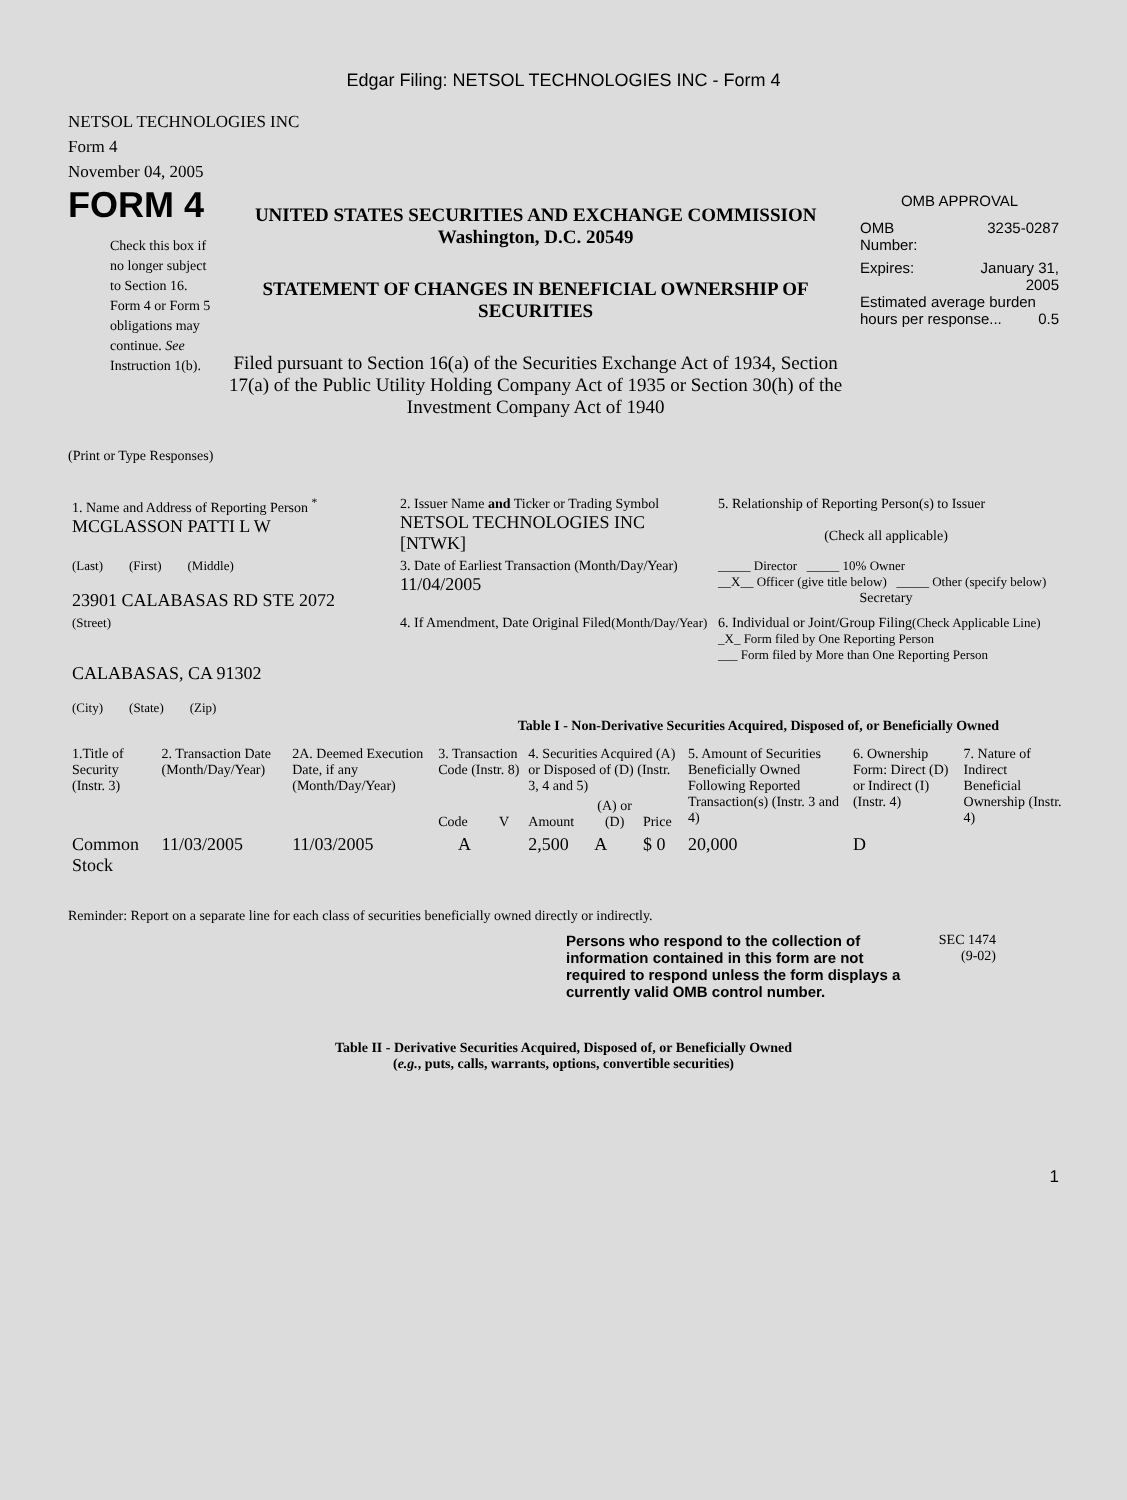Edgar Filing: NETSOL TECHNOLOGIES INC - Form 4
NETSOL TECHNOLOGIES INC
Form 4
November 04, 2005
FORM 4
Check this box if no longer subject to Section 16. Form 4 or Form 5 obligations may continue. See Instruction 1(b).
UNITED STATES SECURITIES AND EXCHANGE COMMISSION
Washington, D.C. 20549
STATEMENT OF CHANGES IN BENEFICIAL OWNERSHIP OF SECURITIES
Filed pursuant to Section 16(a) of the Securities Exchange Act of 1934, Section 17(a) of the Public Utility Holding Company Act of 1935 or Section 30(h) of the Investment Company Act of 1940
OMB APPROVAL
OMB
Number: 3235-0287
Expires: January 31,
2005
Estimated average burden hours per response... 0.5
(Print or Type Responses)
| 1. Name and Address of Reporting Person <sup>*</sup> MCGLASSON PATTI L W | 2. Issuer Name and Ticker or Trading Symbol NETSOL TECHNOLOGIES INC [NTWK] | 5. Relationship of Reporting Person(s) to Issuer (Check all applicable) |
| (Last) (First) (Middle) 23901 CALABASAS RD STE 2072 | 3. Date of Earliest Transaction (Month/Day/Year) 11/04/2005 | _____ Director _____ 10% Owner __X__ Officer (give title below) _____ Other (specify below) Secretary |
| (Street) CALABASAS, CA 91302 (City) (State) (Zip) | 4. If Amendment, Date Original Filed (Month/Day/Year) | 6. Individual or Joint/Group Filing (Check Applicable Line) _X_ Form filed by One Reporting Person ___ Form filed by More than One Reporting Person |
Table I - Non-Derivative Securities Acquired, Disposed of, or Beneficially Owned
| 1.Title of Security (Instr. 3) | 2. Transaction Date (Month/Day/Year) | 2A. Deemed Execution Date, if any (Month/Day/Year) | 3. Transaction Code (Instr. 8) | | 4. Securities Acquired (A) or Disposed of (D) (Instr. 3, 4 and 5) | | | 5. Amount of Securities Beneficially Owned Following Reported Transaction(s) (Instr. 3 and 4) | 6. Ownership Form: Direct (D) or Indirect (I) (Instr. 4) | 7. Nature of Indirect Beneficial Ownership (Instr. 4) |
| --- | --- | --- | --- | --- | --- | --- | --- | --- | --- | --- |
| | | | Code | V | Amount | (A) or (D) | Price | | | |
| Common Stock | 11/03/2005 | 11/03/2005 | A | | 2,500 | A | $ 0 | 20,000 | D | |
Reminder: Report on a separate line for each class of securities beneficially owned directly or indirectly.
Persons who respond to the collection of information contained in this form are not required to respond unless the form displays a currently valid OMB control number.
SEC 1474
(9-02)
Table II - Derivative Securities Acquired, Disposed of, or Beneficially Owned
(e.g., puts, calls, warrants, options, convertible securities)
1